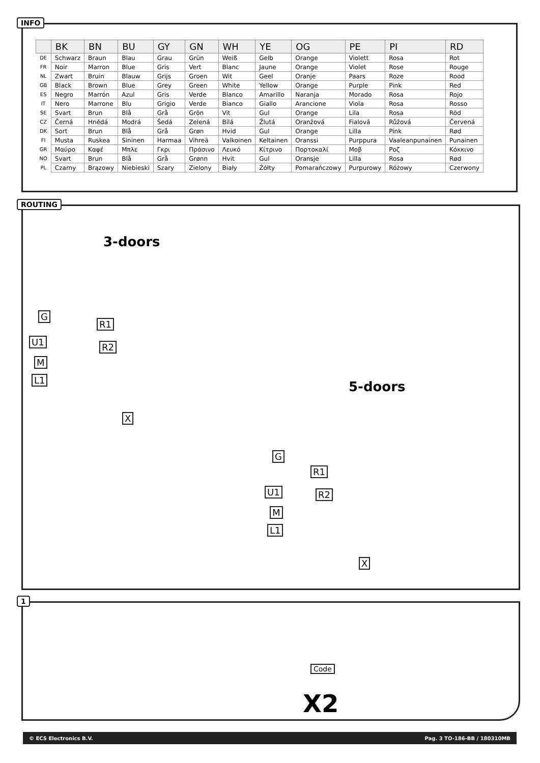INFO
| | BK | BN | BU | GY | GN | WH | YE | OG | PE | PI | RD |
| --- | --- | --- | --- | --- | --- | --- | --- | --- | --- | --- | --- |
| DE | Schwarz | Braun | Blau | Grau | Grün | Weiß | Gelb | Orange | Violett | Rosa | Rot |
| FR | Noir | Marron | Blue | Gris | Vert | Blanc | Jaune | Orange | Violet | Rose | Rouge |
| NL | Zwart | Bruin | Blauw | Grijs | Groen | Wit | Geel | Oranje | Paars | Roze | Rood |
| GB | Black | Brown | Blue | Grey | Green | White | Yellow | Orange | Purple | Pink | Red |
| ES | Negro | Marrón | Azul | Gris | Verde | Blanco | Amarillo | Naranja | Morado | Rosa | Rojo |
| IT | Nero | Marrone | Blu | Grigio | Verde | Bianco | Giallo | Arancione | Viola | Rosa | Rosso |
| SE | Svart | Brun | Blå | Grå | Grön | Vit | Gul | Orange | Lila | Rosa | Röd |
| CZ | Černá | Hnědá | Modrá | Šedá | Zelená | Bílá | Žlutá | Oranžová | Fialová | Růžová | Červená |
| DK | Sort | Brun | Blå | Grå | Grøn | Hvid | Gul | Orange | Lilla | Pink | Rød |
| FI | Musta | Ruskea | Sininen | Harmaa | Vihreä | Valkoinen | Keltainen | Oranssi | Purppura | Vaaleanpunainen | Punainen |
| GR | Μαύρο | Καφέ | Μπλε | Γκρι | Πράσινο | Λευκό | Κίτρινο | Πορτοκαλί | Μοβ | Ροζ | Κόκκινο |
| NO | Svart | Brun | Blå | Grå | Grønn | Hvit | Gul | Oransje | Lilla | Rosa | Rød |
| PL | Czarny | Brązowy | Niebieski | Szary | Zielony | Biały | Żółty | Pomarańczowy | Purpurowy | Różowy | Czerwony |
ROUTING
3-doors
G
R1
R2
U1
M
L1
X
5-doors
G
R1
R2
U1
M
L1
X
1
Code
X2
© ECS Electronics B.V. Pag. 3 TO-186-BB / 180310MB